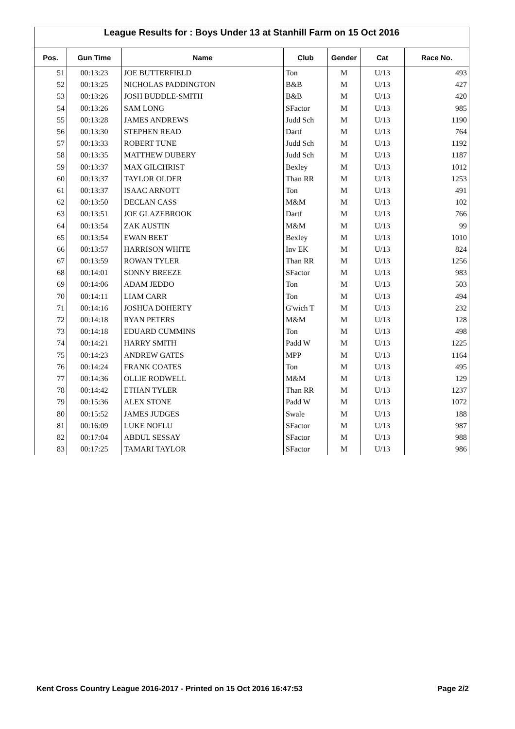League Results for : Boys Under 13 at Stanhill Farm on 15 Oct 2016
| Pos. | Gun Time | Name | Club | Gender | Cat | Race No. |
| --- | --- | --- | --- | --- | --- | --- |
| 51 | 00:13:23 | JOE BUTTERFIELD | Ton | M | U/13 | 493 |
| 52 | 00:13:25 | NICHOLAS PADDINGTON | B&B | M | U/13 | 427 |
| 53 | 00:13:26 | JOSH BUDDLE-SMITH | B&B | M | U/13 | 420 |
| 54 | 00:13:26 | SAM LONG | SFactor | M | U/13 | 985 |
| 55 | 00:13:28 | JAMES ANDREWS | Judd Sch | M | U/13 | 1190 |
| 56 | 00:13:30 | STEPHEN READ | Dartf | M | U/13 | 764 |
| 57 | 00:13:33 | ROBERT TUNE | Judd Sch | M | U/13 | 1192 |
| 58 | 00:13:35 | MATTHEW DUBERY | Judd Sch | M | U/13 | 1187 |
| 59 | 00:13:37 | MAX GILCHRIST | Bexley | M | U/13 | 1012 |
| 60 | 00:13:37 | TAYLOR OLDER | Than RR | M | U/13 | 1253 |
| 61 | 00:13:37 | ISAAC ARNOTT | Ton | M | U/13 | 491 |
| 62 | 00:13:50 | DECLAN CASS | M&M | M | U/13 | 102 |
| 63 | 00:13:51 | JOE GLAZEBROOK | Dartf | M | U/13 | 766 |
| 64 | 00:13:54 | ZAK AUSTIN | M&M | M | U/13 | 99 |
| 65 | 00:13:54 | EWAN BEET | Bexley | M | U/13 | 1010 |
| 66 | 00:13:57 | HARRISON WHITE | Inv EK | M | U/13 | 824 |
| 67 | 00:13:59 | ROWAN TYLER | Than RR | M | U/13 | 1256 |
| 68 | 00:14:01 | SONNY BREEZE | SFactor | M | U/13 | 983 |
| 69 | 00:14:06 | ADAM JEDDO | Ton | M | U/13 | 503 |
| 70 | 00:14:11 | LIAM CARR | Ton | M | U/13 | 494 |
| 71 | 00:14:16 | JOSHUA DOHERTY | G'wich T | M | U/13 | 232 |
| 72 | 00:14:18 | RYAN PETERS | M&M | M | U/13 | 128 |
| 73 | 00:14:18 | EDUARD CUMMINS | Ton | M | U/13 | 498 |
| 74 | 00:14:21 | HARRY SMITH | Padd W | M | U/13 | 1225 |
| 75 | 00:14:23 | ANDREW GATES | MPP | M | U/13 | 1164 |
| 76 | 00:14:24 | FRANK COATES | Ton | M | U/13 | 495 |
| 77 | 00:14:36 | OLLIE RODWELL | M&M | M | U/13 | 129 |
| 78 | 00:14:42 | ETHAN TYLER | Than RR | M | U/13 | 1237 |
| 79 | 00:15:36 | ALEX STONE | Padd W | M | U/13 | 1072 |
| 80 | 00:15:52 | JAMES JUDGES | Swale | M | U/13 | 188 |
| 81 | 00:16:09 | LUKE NOFLU | SFactor | M | U/13 | 987 |
| 82 | 00:17:04 | ABDUL SESSAY | SFactor | M | U/13 | 988 |
| 83 | 00:17:25 | TAMARI TAYLOR | SFactor | M | U/13 | 986 |
Kent Cross Country League 2016-2017 - Printed on 15 Oct 2016 16:47:53 Page 2/2